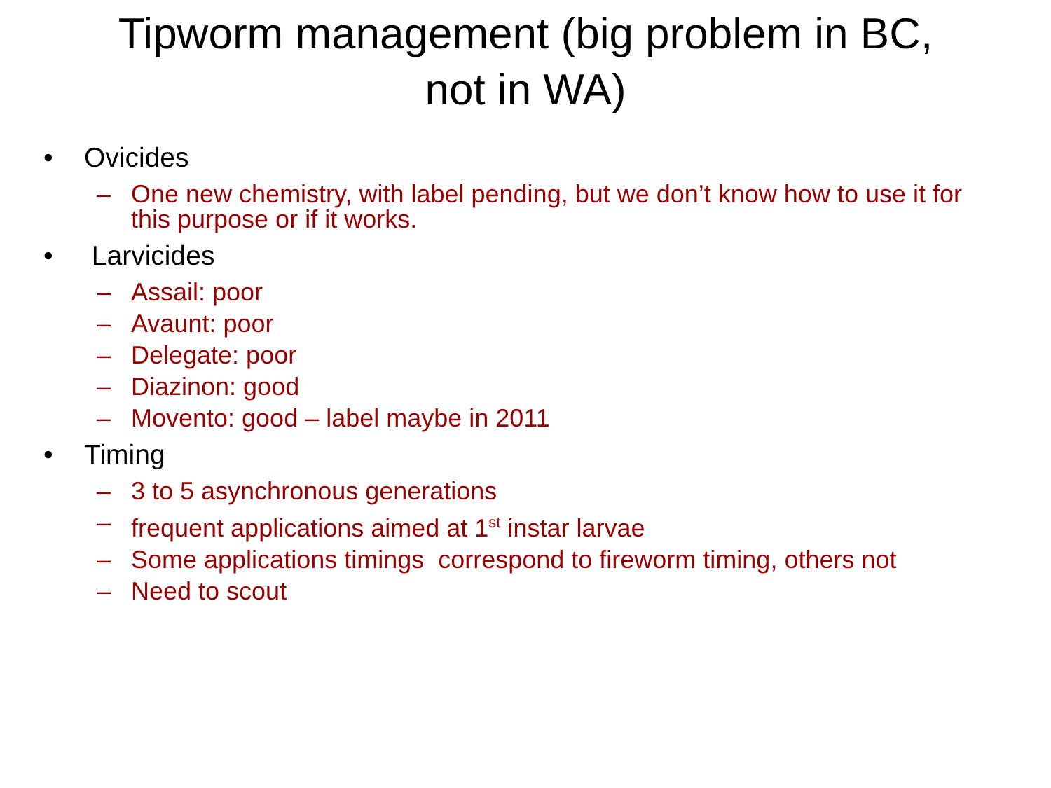Tipworm management (big problem in BC,
not in WA)
• Ovicides
– One new chemistry, with label pending, but we don’t know how to use it for this purpose or if it works.
• Larvicides
– Assail: poor
– Avaunt: poor
– Delegate: poor
– Diazinon: good
– Movento: good – label maybe in 2011
• Timing
– 3 to 5 asynchronous generations
– frequent applications aimed at 1<sup>st</sup> instar larvae
– Some applications timings correspond to fireworm timing, others not
– Need to scout